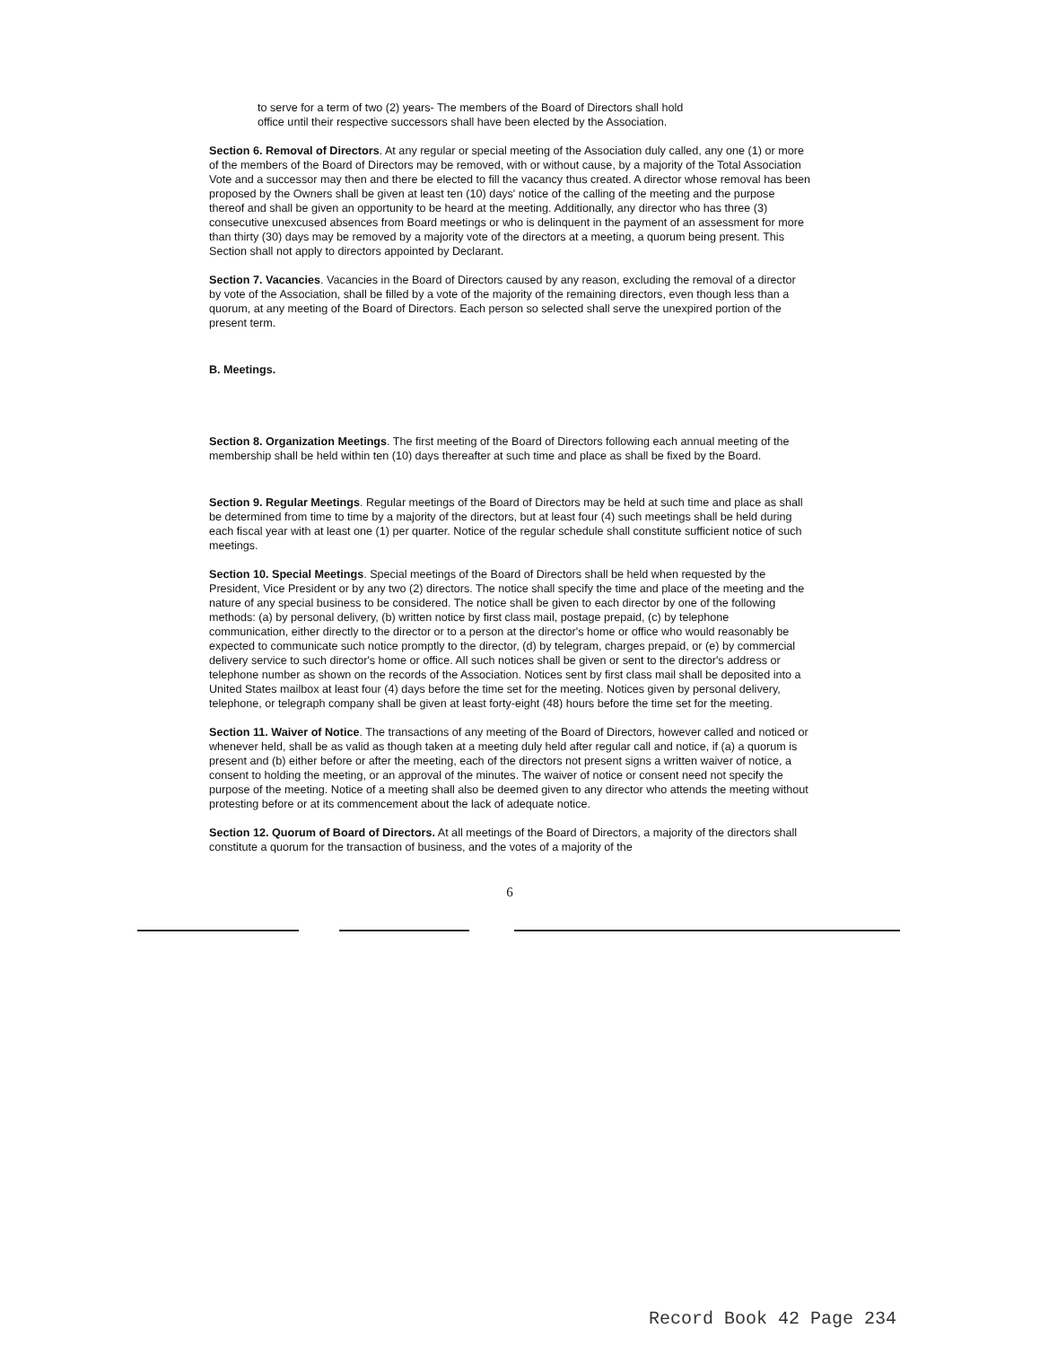to serve for a term of two (2) years- The members of the Board of Directors shall hold office until their respective successors shall have been elected by the Association.
Section 6. Removal of Directors. At any regular or special meeting of the Association duly called, any one (1) or more of the members of the Board of Directors may be removed, with or without cause, by a majority of the Total Association Vote and a successor may then and there be elected to fill the vacancy thus created. A director whose removal has been proposed by the Owners shall be given at least ten (10) days' notice of the calling of the meeting and the purpose thereof and shall be given an opportunity to be heard at the meeting. Additionally, any director who has three (3) consecutive unexcused absences from Board meetings or who is delinquent in the payment of an assessment for more than thirty (30) days may be removed by a majority vote of the directors at a meeting, a quorum being present. This Section shall not apply to directors appointed by Declarant.
Section 7. Vacancies. Vacancies in the Board of Directors caused by any reason, excluding the removal of a director by vote of the Association, shall be filled by a vote of the majority of the remaining directors, even though less than a quorum, at any meeting of the Board of Directors. Each person so selected shall serve the unexpired portion of the present term.
B. Meetings.
Section 8. Organization Meetings. The first meeting of the Board of Directors following each annual meeting of the membership shall be held within ten (10) days thereafter at such time and place as shall be fixed by the Board.
Section 9. Regular Meetings. Regular meetings of the Board of Directors may be held at such time and place as shall be determined from time to time by a majority of the directors, but at least four (4) such meetings shall be held during each fiscal year with at least one (1) per quarter. Notice of the regular schedule shall constitute sufficient notice of such meetings.
Section 10. Special Meetings. Special meetings of the Board of Directors shall be held when requested by the President, Vice President or by any two (2) directors. The notice shall specify the time and place of the meeting and the nature of any special business to be considered. The notice shall be given to each director by one of the following methods: (a) by personal delivery, (b) written notice by first class mail, postage prepaid, (c) by telephone communication, either directly to the director or to a person at the director's home or office who would reasonably be expected to communicate such notice promptly to the director, (d) by telegram, charges prepaid, or (e) by commercial delivery service to such director's home or office. All such notices shall be given or sent to the director's address or telephone number as shown on the records of the Association. Notices sent by first class mail shall be deposited into a United States mailbox at least four (4) days before the time set for the meeting. Notices given by personal delivery, telephone, or telegraph company shall be given at least forty-eight (48) hours before the time set for the meeting.
Section 11. Waiver of Notice. The transactions of any meeting of the Board of Directors, however called and noticed or whenever held, shall be as valid as though taken at a meeting duly held after regular call and notice, if (a) a quorum is present and (b) either before or after the meeting, each of the directors not present signs a written waiver of notice, a consent to holding the meeting, or an approval of the minutes. The waiver of notice or consent need not specify the purpose of the meeting. Notice of a meeting shall also be deemed given to any director who attends the meeting without protesting before or at its commencement about the lack of adequate notice.
Section 12. Quorum of Board of Directors. At all meetings of the Board of Directors, a majority of the directors shall constitute a quorum for the transaction of business, and the votes of a majority of the
6
Record Book 42 Page 234